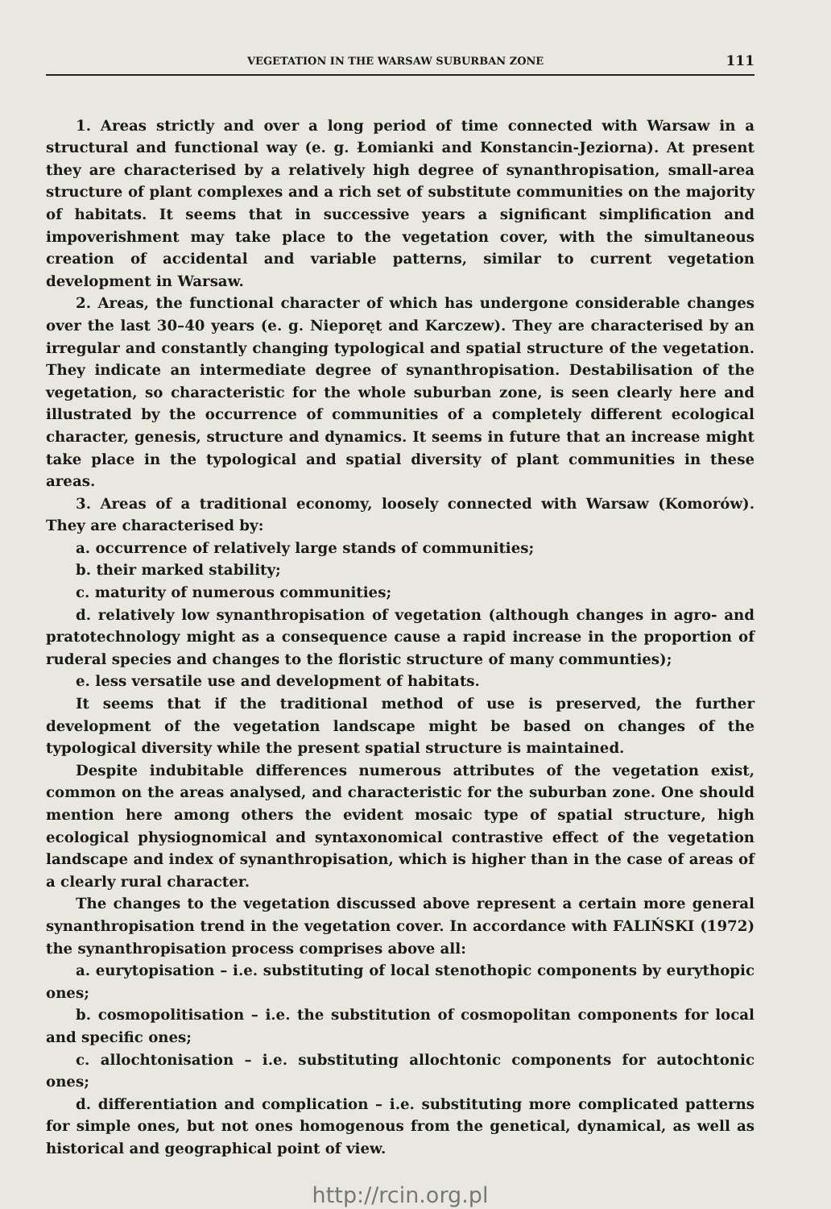VEGETATION IN THE WARSAW SUBURBAN ZONE 111
1. Areas strictly and over a long period of time connected with Warsaw in a structural and functional way (e. g. Łomianki and Konstancin-Jeziorna). At present they are characterised by a relatively high degree of synanthropisation, small-area structure of plant complexes and a rich set of substitute communities on the majority of habitats. It seems that in successive years a significant simplification and impoverishment may take place to the vegetation cover, with the simultaneous creation of accidental and variable patterns, similar to current vegetation development in Warsaw.
2. Areas, the functional character of which has undergone considerable changes over the last 30–40 years (e. g. Nieporęt and Karczew). They are characterised by an irregular and constantly changing typological and spatial structure of the vegetation. They indicate an intermediate degree of synanthropisation. Destabilisation of the vegetation, so characteristic for the whole suburban zone, is seen clearly here and illustrated by the occurrence of communities of a completely different ecological character, genesis, structure and dynamics. It seems in future that an increase might take place in the typological and spatial diversity of plant communities in these areas.
3. Areas of a traditional economy, loosely connected with Warsaw (Komorów). They are characterised by:
a. occurrence of relatively large stands of communities;
b. their marked stability;
c. maturity of numerous communities;
d. relatively low synanthropisation of vegetation (although changes in agro- and pratotechnology might as a consequence cause a rapid increase in the proportion of ruderal species and changes to the floristic structure of many communties);
e. less versatile use and development of habitats.
It seems that if the traditional method of use is preserved, the further development of the vegetation landscape might be based on changes of the typological diversity while the present spatial structure is maintained.
Despite indubitable differences numerous attributes of the vegetation exist, common on the areas analysed, and characteristic for the suburban zone. One should mention here among others the evident mosaic type of spatial structure, high ecological physiognomical and syntaxonomical contrastive effect of the vegetation landscape and index of synanthropisation, which is higher than in the case of areas of a clearly rural character.
The changes to the vegetation discussed above represent a certain more general synanthropisation trend in the vegetation cover. In accordance with FALIŃSKI (1972) the synanthropisation process comprises above all:
a. eurytopisation – i.e. substituting of local stenothopic components by eurythopic ones;
b. cosmopolitisation – i.e. the substitution of cosmopolitan components for local and specific ones;
c. allochtonisation – i.e. substituting allochtonic components for autochtonic ones;
d. differentiation and complication – i.e. substituting more complicated patterns for simple ones, but not ones homogenous from the genetical, dynamical, as well as historical and geographical point of view.
http://rcin.org.pl